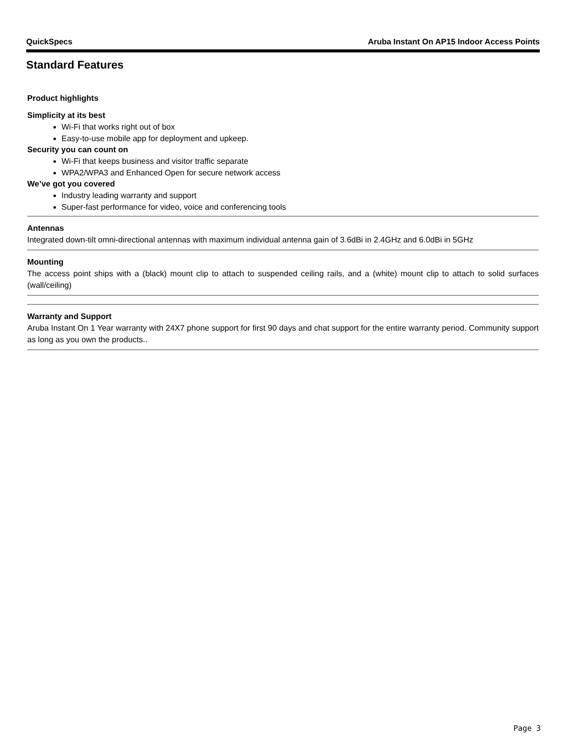QuickSpecs Aruba Instant On AP15 Indoor Access Points
Standard Features
Product highlights
Simplicity at its best
Wi-Fi that works right out of box
Easy-to-use mobile app for deployment and upkeep.
Security you can count on
Wi-Fi that keeps business and visitor traffic separate
WPA2/WPA3 and Enhanced Open for secure network access
We’ve got you covered
Industry leading warranty and support
Super-fast performance for video, voice and conferencing tools
Antennas
Integrated down-tilt omni-directional antennas with maximum individual antenna gain of 3.6dBi in 2.4GHz and 6.0dBi in 5GHz
Mounting
The access point ships with a (black) mount clip to attach to suspended ceiling rails, and a (white) mount clip to attach to solid surfaces (wall/ceiling)
Warranty and Support
Aruba Instant On 1 Year warranty with 24X7 phone support for first 90 days and chat support for the entire warranty period. Community support as long as you own the products..
Page 3